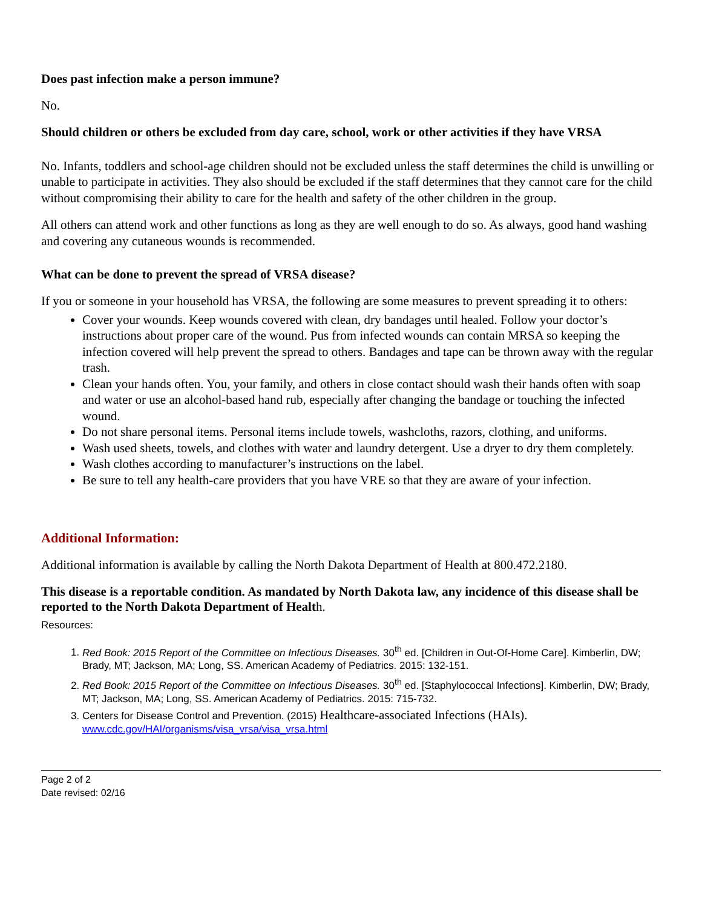Does past infection make a person immune?
No.
Should children or others be excluded from day care, school, work or other activities if they have VRSA
No. Infants, toddlers and school-age children should not be excluded unless the staff determines the child is unwilling or unable to participate in activities. They also should be excluded if the staff determines that they cannot care for the child without compromising their ability to care for the health and safety of the other children in the group.
All others can attend work and other functions as long as they are well enough to do so. As always, good hand washing and covering any cutaneous wounds is recommended.
What can be done to prevent the spread of VRSA disease?
If you or someone in your household has VRSA, the following are some measures to prevent spreading it to others:
Cover your wounds. Keep wounds covered with clean, dry bandages until healed. Follow your doctor’s instructions about proper care of the wound. Pus from infected wounds can contain MRSA so keeping the infection covered will help prevent the spread to others. Bandages and tape can be thrown away with the regular trash.
Clean your hands often. You, your family, and others in close contact should wash their hands often with soap and water or use an alcohol-based hand rub, especially after changing the bandage or touching the infected wound.
Do not share personal items. Personal items include towels, washcloths, razors, clothing, and uniforms.
Wash used sheets, towels, and clothes with water and laundry detergent. Use a dryer to dry them completely.
Wash clothes according to manufacturer’s instructions on the label.
Be sure to tell any health-care providers that you have VRE so that they are aware of your infection.
Additional Information:
Additional information is available by calling the North Dakota Department of Health at 800.472.2180.
This disease is a reportable condition. As mandated by North Dakota law, any incidence of this disease shall be reported to the North Dakota Department of Health.
Resources:
1. Red Book: 2015 Report of the Committee on Infectious Diseases. 30<sup>th</sup> ed. [Children in Out-Of-Home Care]. Kimberlin, DW; Brady, MT; Jackson, MA; Long, SS. American Academy of Pediatrics. 2015: 132-151.
2. Red Book: 2015 Report of the Committee on Infectious Diseases. 30<sup>th</sup> ed. [Staphylococcal Infections]. Kimberlin, DW; Brady, MT; Jackson, MA; Long, SS. American Academy of Pediatrics. 2015: 715-732.
3. Centers for Disease Control and Prevention. (2015) Healthcare-associated Infections (HAIs).
www.cdc.gov/HAI/organisms/visa_vrsa/visa_vrsa.html
Page 2 of 2
Date revised: 02/16